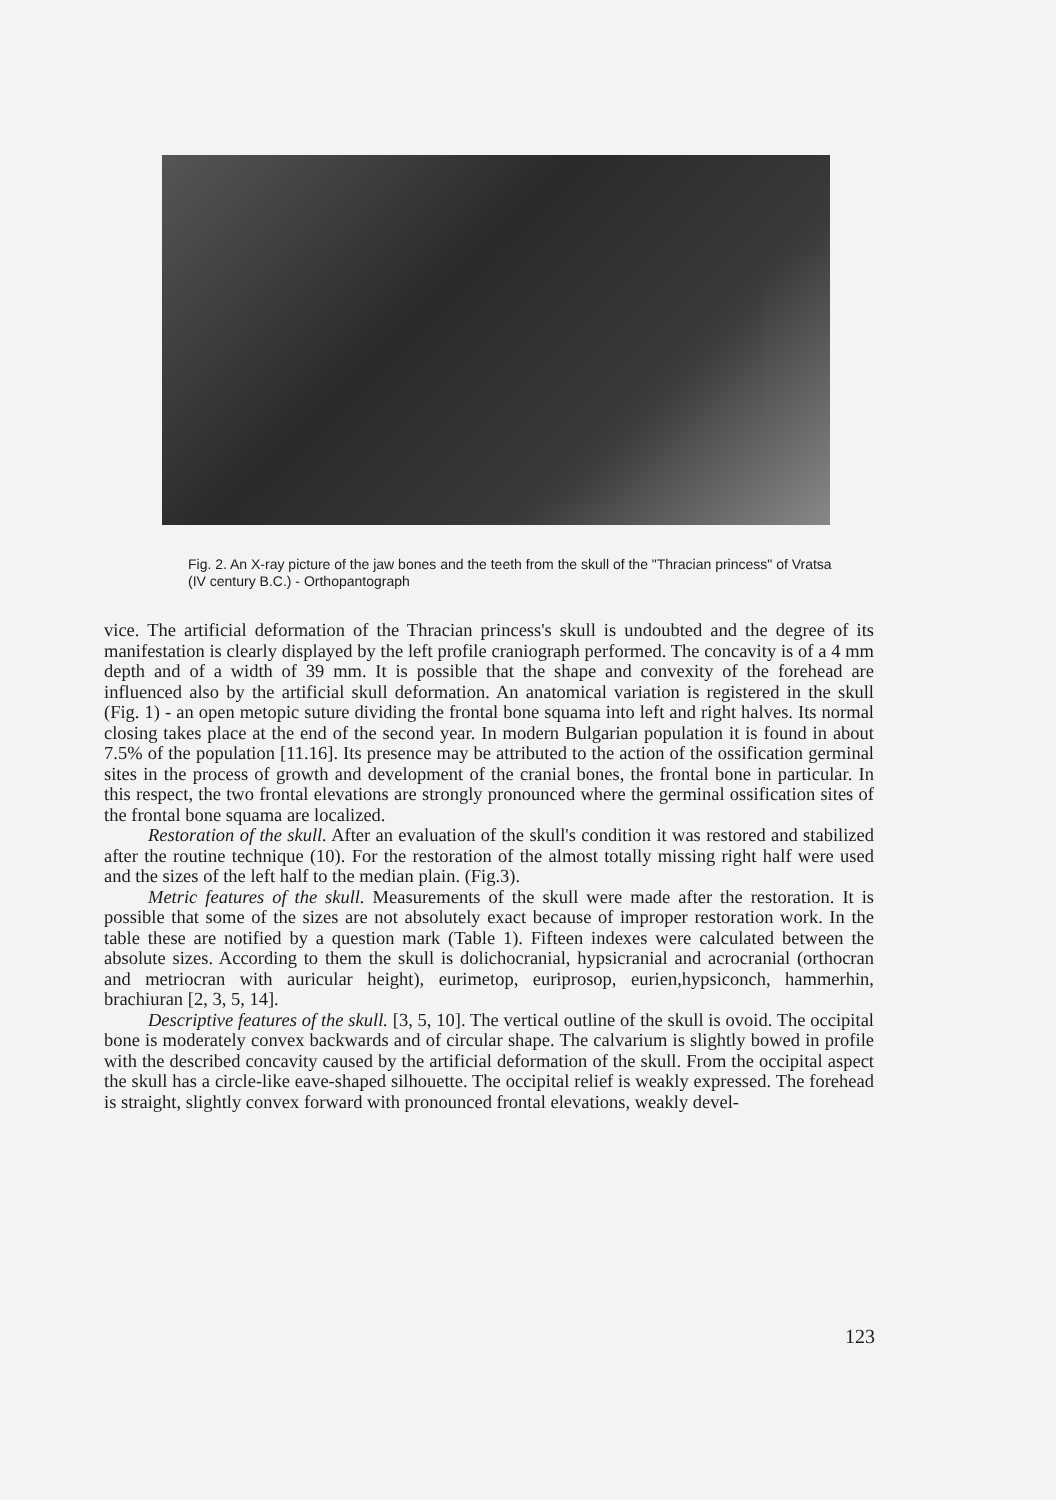Fig. 2. An X-ray picture of the jaw bones and the teeth from the skull of the "Thracian princess" of Vratsa (IV century B.C.) - Orthopantograph
vice. The artificial deformation of the Thracian princess's skull is undoubted and the degree of its manifestation is clearly displayed by the left profile craniograph performed. The concavity is of a 4 mm depth and of a width of 39 mm. It is possible that the shape and convexity of the forehead are influenced also by the artificial skull deformation. An anatomical variation is registered in the skull (Fig. 1) - an open metopic suture dividing the frontal bone squama into left and right halves. Its normal closing takes place at the end of the second year. In modern Bulgarian population it is found in about 7.5% of the population [11.16]. Its presence may be attributed to the action of the ossification germinal sites in the process of growth and development of the cranial bones, the frontal bone in particular. In this respect, the two frontal elevations are strongly pronounced where the germinal ossification sites of the frontal bone squama are localized.
Restoration of the skull. After an evaluation of the skull's condition it was restored and stabilized after the routine technique (10). For the restoration of the almost totally missing right half were used and the sizes of the left half to the median plain. (Fig.3).
Metric features of the skull. Measurements of the skull were made after the restoration. It is possible that some of the sizes are not absolutely exact because of improper restoration work. In the table these are notified by a question mark (Table 1). Fifteen indexes were calculated between the absolute sizes. According to them the skull is dolichocranial, hypsicranial and acrocranial (orthocran and metriocran with auricular height), eurimetop, euriprosop, eurien,hypsiconch, hammerhin, brachiuran [2, 3, 5, 14].
Descriptive features of the skull. [3, 5, 10]. The vertical outline of the skull is ovoid. The occipital bone is moderately convex backwards and of circular shape. The calvarium is slightly bowed in profile with the described concavity caused by the artificial deformation of the skull. From the occipital aspect the skull has a circle-like eave-shaped silhouette. The occipital relief is weakly expressed. The forehead is straight, slightly convex forward with pronounced frontal elevations, weakly devel-
123